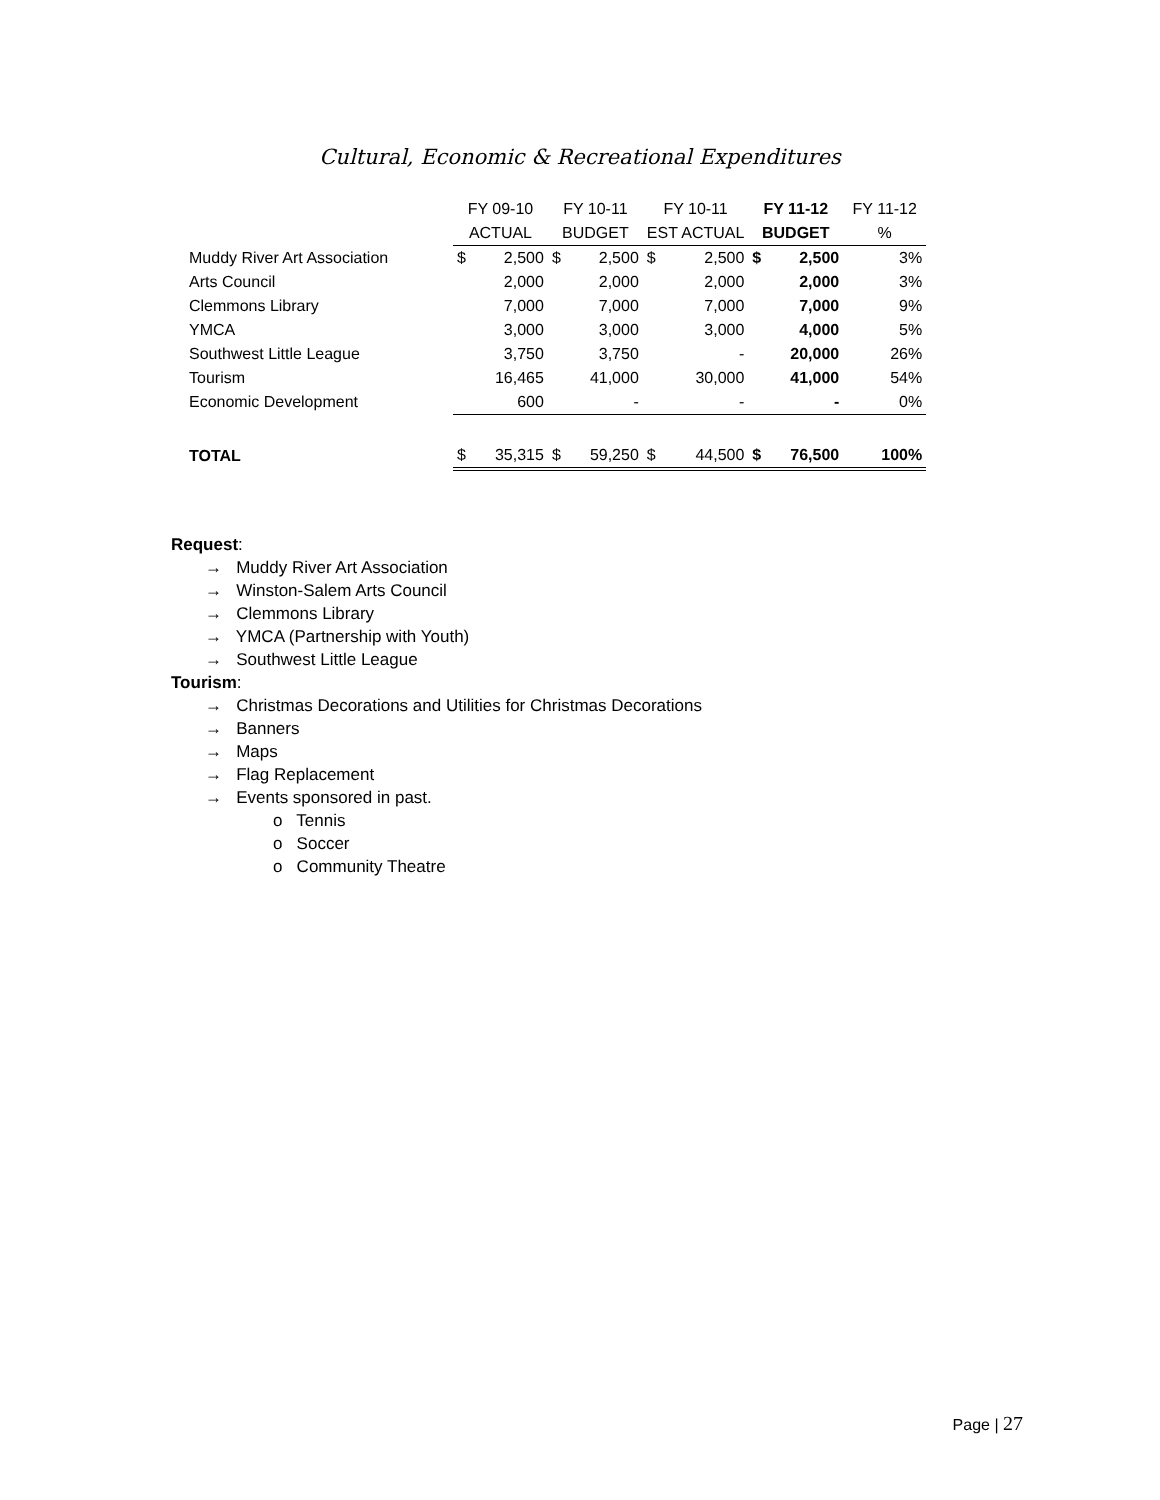Cultural, Economic & Recreational Expenditures
| | FY 09-10 | | FY 10-11 | | FY 10-11 | | FY 11-12 | | FY 11-12 |
| --- | --- | --- | --- | --- | --- | --- | --- | --- | --- |
| | ACTUAL | | BUDGET | | EST ACTUAL | | BUDGET | | % |
| Muddy River Art Association | $ | 2,500 | $ | 2,500 | $ | 2,500 | $ | 2,500 | 3% |
| Arts Council | | 2,000 | | 2,000 | | 2,000 | | 2,000 | 3% |
| Clemmons Library | | 7,000 | | 7,000 | | 7,000 | | 7,000 | 9% |
| YMCA | | 3,000 | | 3,000 | | 3,000 | | 4,000 | 5% |
| Southwest Little League | | 3,750 | | 3,750 | | - | | 20,000 | 26% |
| Tourism | | 16,465 | | 41,000 | | 30,000 | | 41,000 | 54% |
| Economic Development | | 600 | | - | | - | | - | 0% |
| TOTAL | $ | 35,315 | $ | 59,250 | $ | 44,500 | $ | 76,500 | 100% |
Request:
→ Muddy River Art Association
→ Winston-Salem Arts Council
→ Clemmons Library
→ YMCA (Partnership with Youth)
→ Southwest Little League
Tourism:
→ Christmas Decorations and Utilities for Christmas Decorations
→ Banners
→ Maps
→ Flag Replacement
→ Events sponsored in past.
o Tennis
o Soccer
o Community Theatre
Page | 27